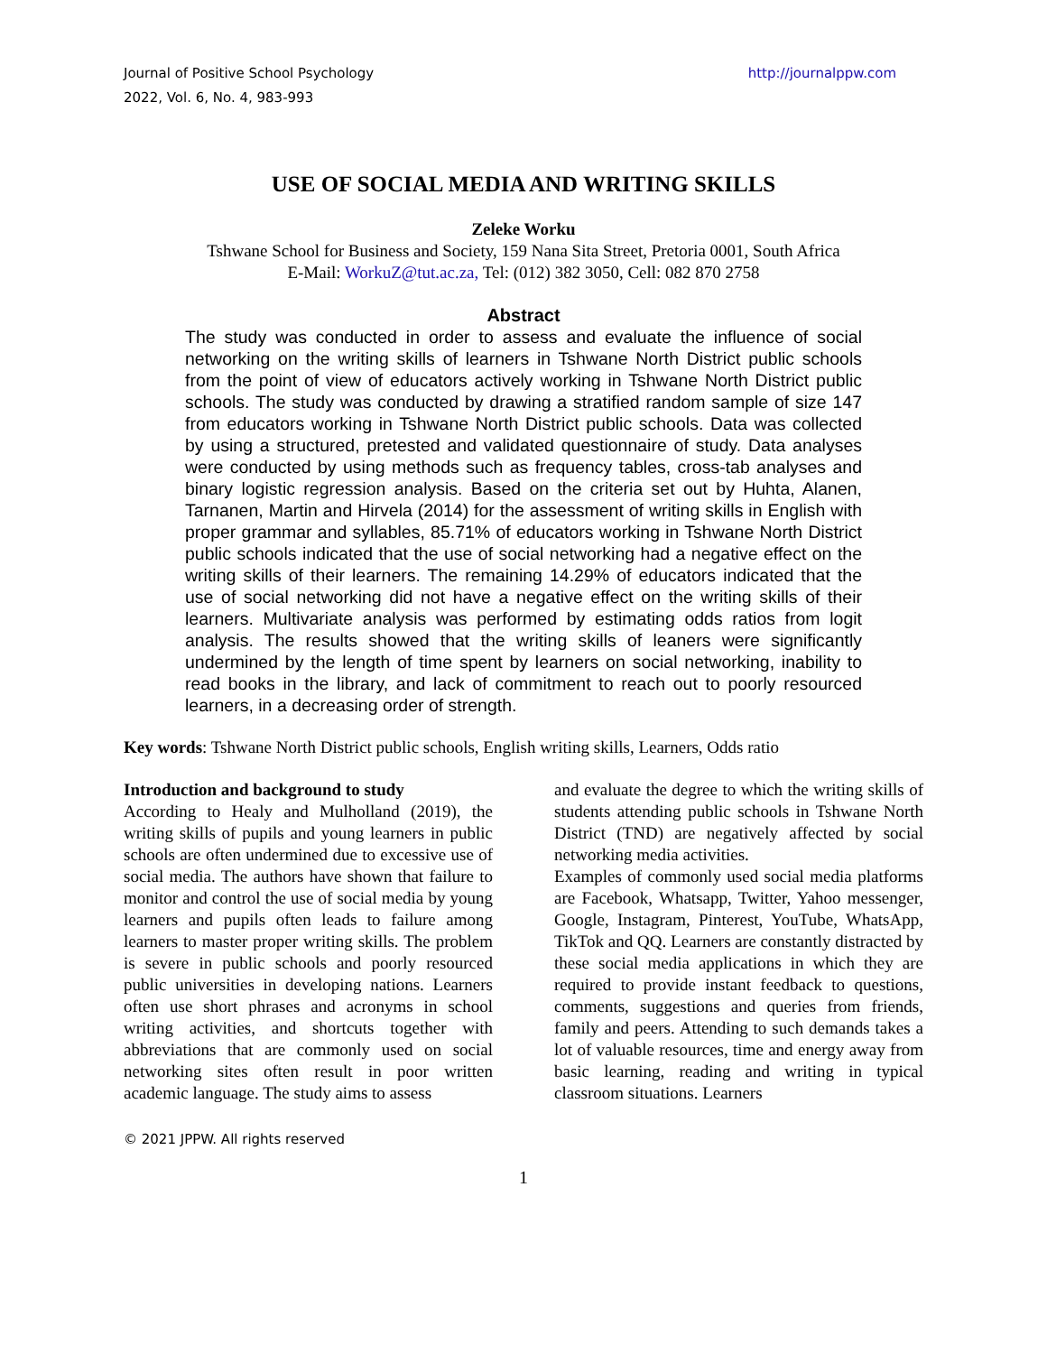Journal of Positive School Psychology
2022, Vol. 6, No. 4, 983-993
http://journalppw.com
USE OF SOCIAL MEDIA AND WRITING SKILLS
Zeleke Worku
Tshwane School for Business and Society, 159 Nana Sita Street, Pretoria 0001, South Africa
E-Mail: WorkuZ@tut.ac.za, Tel: (012) 382 3050, Cell: 082 870 2758
Abstract
The study was conducted in order to assess and evaluate the influence of social networking on the writing skills of learners in Tshwane North District public schools from the point of view of educators actively working in Tshwane North District public schools. The study was conducted by drawing a stratified random sample of size 147 from educators working in Tshwane North District public schools. Data was collected by using a structured, pretested and validated questionnaire of study. Data analyses were conducted by using methods such as frequency tables, cross-tab analyses and binary logistic regression analysis. Based on the criteria set out by Huhta, Alanen, Tarnanen, Martin and Hirvela (2014) for the assessment of writing skills in English with proper grammar and syllables, 85.71% of educators working in Tshwane North District public schools indicated that the use of social networking had a negative effect on the writing skills of their learners. The remaining 14.29% of educators indicated that the use of social networking did not have a negative effect on the writing skills of their learners. Multivariate analysis was performed by estimating odds ratios from logit analysis. The results showed that the writing skills of leaners were significantly undermined by the length of time spent by learners on social networking, inability to read books in the library, and lack of commitment to reach out to poorly resourced learners, in a decreasing order of strength.
Key words: Tshwane North District public schools, English writing skills, Learners, Odds ratio
Introduction and background to study
According to Healy and Mulholland (2019), the writing skills of pupils and young learners in public schools are often undermined due to excessive use of social media. The authors have shown that failure to monitor and control the use of social media by young learners and pupils often leads to failure among learners to master proper writing skills. The problem is severe in public schools and poorly resourced public universities in developing nations. Learners often use short phrases and acronyms in school writing activities, and shortcuts together with abbreviations that are commonly used on social networking sites often result in poor written academic language. The study aims to assess
and evaluate the degree to which the writing skills of students attending public schools in Tshwane North District (TND) are negatively affected by social networking media activities.
Examples of commonly used social media platforms are Facebook, Whatsapp, Twitter, Yahoo messenger, Google, Instagram, Pinterest, YouTube, WhatsApp, TikTok and QQ. Learners are constantly distracted by these social media applications in which they are required to provide instant feedback to questions, comments, suggestions and queries from friends, family and peers. Attending to such demands takes a lot of valuable resources, time and energy away from basic learning, reading and writing in typical classroom situations. Learners
© 2021 JPPW. All rights reserved
1